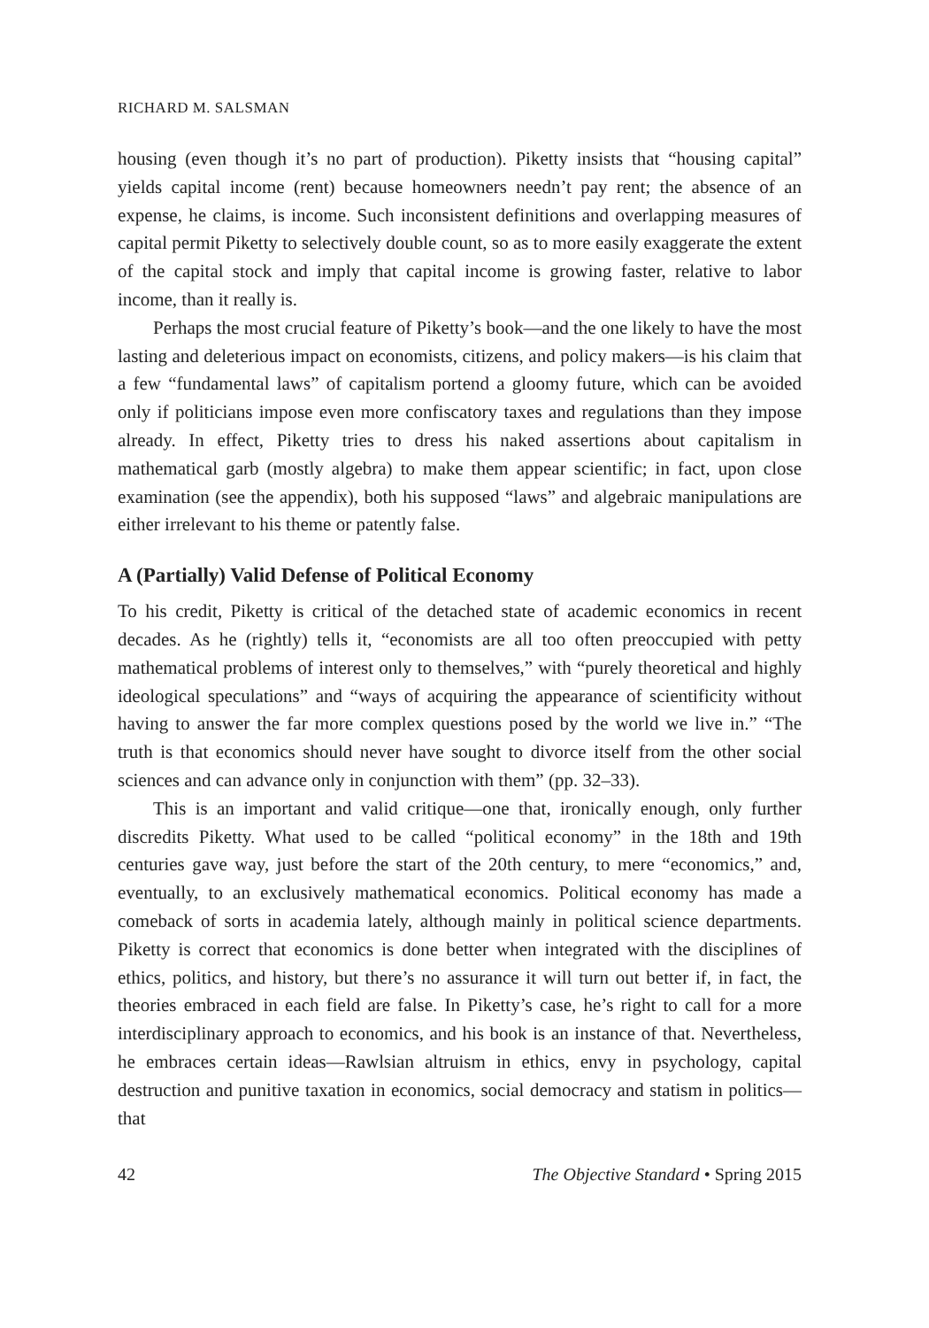RICHARD M. SALSMAN
housing (even though it’s no part of production). Piketty insists that “housing capital” yields capital income (rent) because homeowners needn’t pay rent; the absence of an expense, he claims, is income. Such inconsistent definitions and overlapping measures of capital permit Piketty to selectively double count, so as to more easily exaggerate the extent of the capital stock and imply that capital income is growing faster, relative to labor income, than it really is.
Perhaps the most crucial feature of Piketty’s book—and the one likely to have the most lasting and deleterious impact on economists, citizens, and policy makers—is his claim that a few “fundamental laws” of capitalism portend a gloomy future, which can be avoided only if politicians impose even more confiscatory taxes and regulations than they impose already. In effect, Piketty tries to dress his naked assertions about capitalism in mathematical garb (mostly algebra) to make them appear scientific; in fact, upon close examination (see the appendix), both his supposed “laws” and algebraic manipulations are either irrelevant to his theme or patently false.
A (Partially) Valid Defense of Political Economy
To his credit, Piketty is critical of the detached state of academic economics in recent decades. As he (rightly) tells it, “economists are all too often preoccupied with petty mathematical problems of interest only to themselves,” with “purely theoretical and highly ideological speculations” and “ways of acquiring the appearance of scientificity without having to answer the far more complex questions posed by the world we live in.” “The truth is that economics should never have sought to divorce itself from the other social sciences and can advance only in conjunction with them” (pp. 32–33).
This is an important and valid critique—one that, ironically enough, only further discredits Piketty. What used to be called “political economy” in the 18th and 19th centuries gave way, just before the start of the 20th century, to mere “economics,” and, eventually, to an exclusively mathematical economics. Political economy has made a comeback of sorts in academia lately, although mainly in political science departments. Piketty is correct that economics is done better when integrated with the disciplines of ethics, politics, and history, but there’s no assurance it will turn out better if, in fact, the theories embraced in each field are false. In Piketty’s case, he’s right to call for a more interdisciplinary approach to economics, and his book is an instance of that. Nevertheless, he embraces certain ideas—Rawlsian altruism in ethics, envy in psychology, capital destruction and punitive taxation in economics, social democracy and statism in politics—that
42 The Objective Standard • Spring 2015